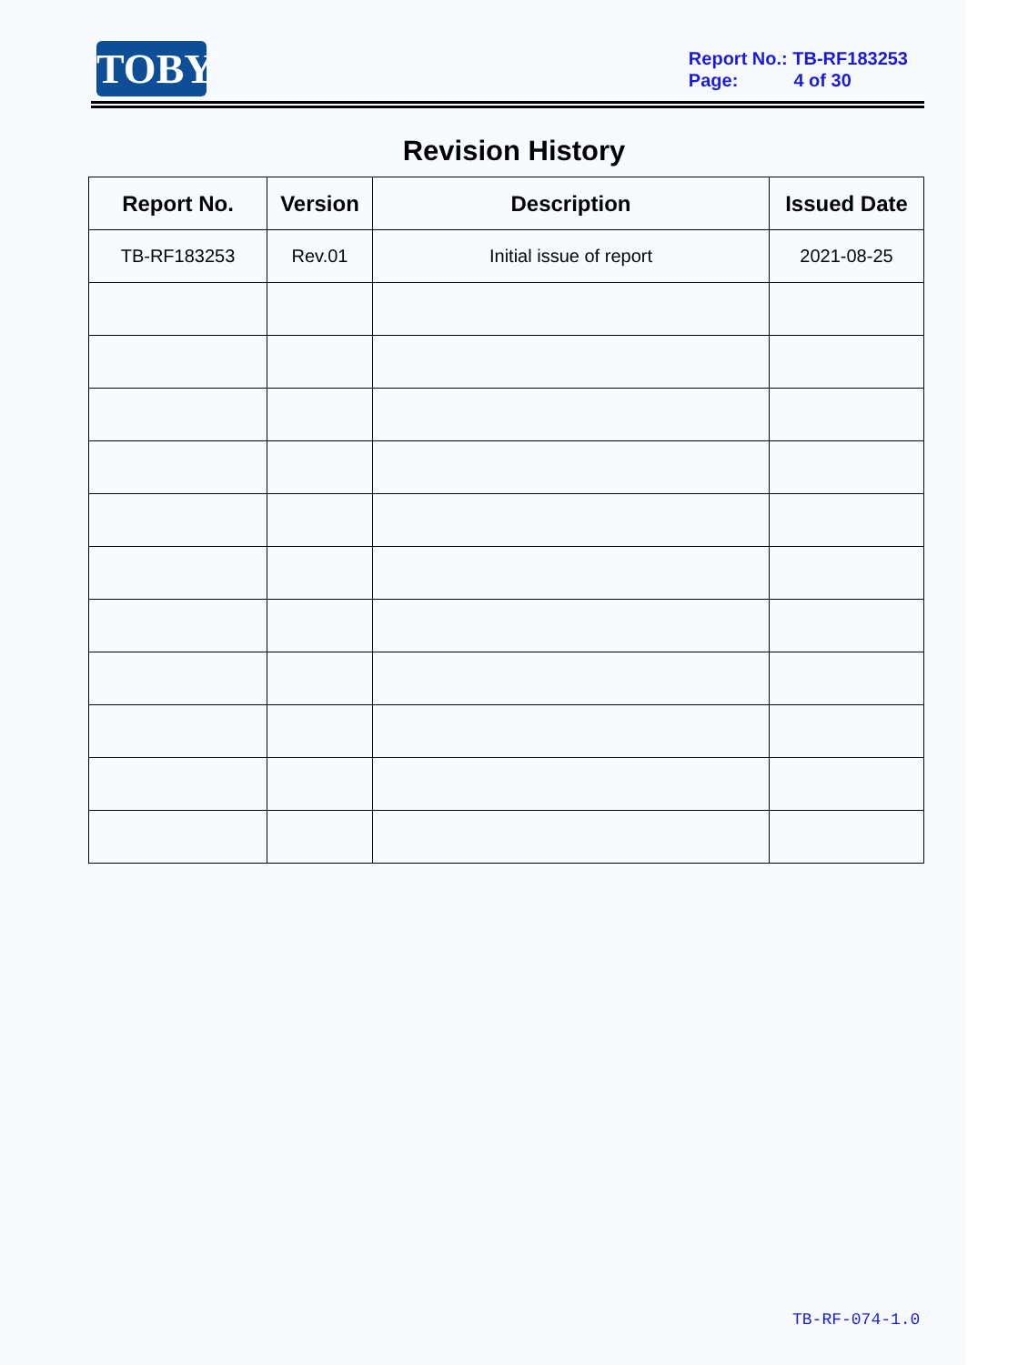TOBY
Report No.: TB-RF183253
Page: 4 of 30
Revision History
| Report No. | Version | Description | Issued Date |
| --- | --- | --- | --- |
| TB-RF183253 | Rev.01 | Initial issue of report | 2021-08-25 |
TB-RF-074-1.0